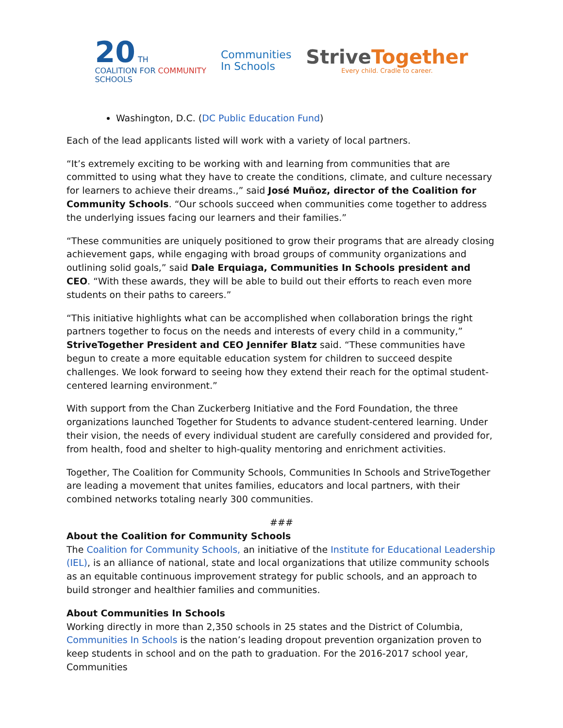20 TH
COALITION FOR COMMUNITY
SCHOOLS
Communities
In Schools
Strive Together
Every child. Cradle to career.
Washington, D.C. (DC Public Education Fund)
Each of the lead applicants listed will work with a variety of local partners.
“It’s extremely exciting to be working with and learning from communities that are committed to using what they have to create the conditions, climate, and culture necessary for learners to achieve their dreams.,” said José Muñoz, director of the Coalition for Community Schools. “Our schools succeed when communities come together to address the underlying issues facing our learners and their families.”
“These communities are uniquely positioned to grow their programs that are already closing achievement gaps, while engaging with broad groups of community organizations and outlining solid goals,” said Dale Erquiaga, Communities In Schools president and CEO. “With these awards, they will be able to build out their efforts to reach even more students on their paths to careers.”
“This initiative highlights what can be accomplished when collaboration brings the right partners together to focus on the needs and interests of every child in a community,” StriveTogether President and CEO Jennifer Blatz said. “These communities have begun to create a more equitable education system for children to succeed despite challenges. We look forward to seeing how they extend their reach for the optimal student-centered learning environment.”
With support from the Chan Zuckerberg Initiative and the Ford Foundation, the three organizations launched Together for Students to advance student-centered learning. Under their vision, the needs of every individual student are carefully considered and provided for, from health, food and shelter to high-quality mentoring and enrichment activities.
Together, The Coalition for Community Schools, Communities In Schools and StriveTogether are leading a movement that unites families, educators and local partners, with their combined networks totaling nearly 300 communities.
###
About the Coalition for Community Schools
The Coalition for Community Schools, an initiative of the Institute for Educational Leadership (IEL), is an alliance of national, state and local organizations that utilize community schools as an equitable continuous improvement strategy for public schools, and an approach to build stronger and healthier families and communities.
About Communities In Schools
Working directly in more than 2,350 schools in 25 states and the District of Columbia, Communities In Schools is the nation’s leading dropout prevention organization proven to keep students in school and on the path to graduation. For the 2016-2017 school year, Communities